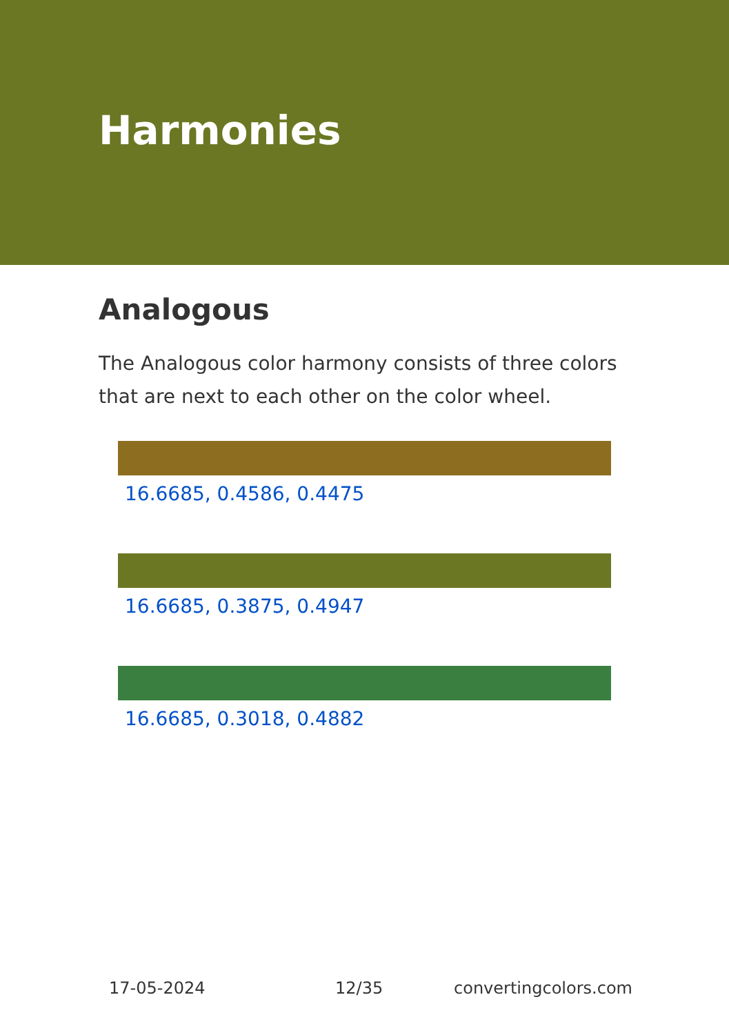Harmonies
Analogous
The Analogous color harmony consists of three colors that are next to each other on the color wheel.
16.6685, 0.4586, 0.4475
16.6685, 0.3875, 0.4947
16.6685, 0.3018, 0.4882
17-05-2024 12/35 convertingcolors.com